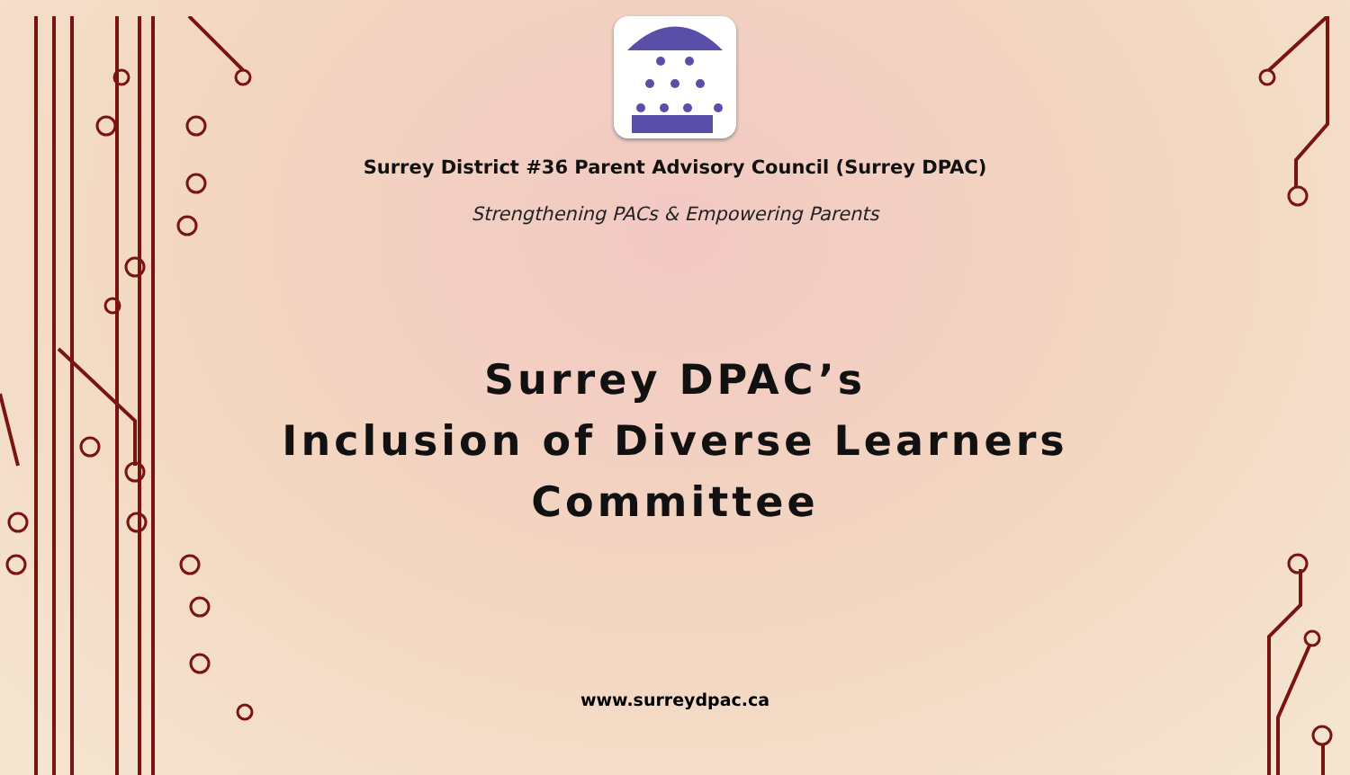Surrey District #36 Parent Advisory Council (Surrey DPAC)
Strengthening PACs & Empowering Parents
Surrey DPAC’s
Inclusion of Diverse Learners
Committee
www.surreydpac.ca